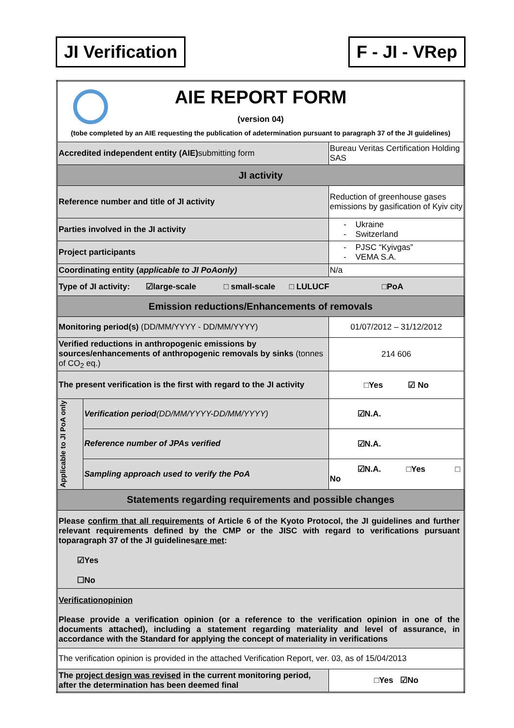JI Verification F - JI - VRep
| AIE REPORT FORM (version 04) (tobe completed by an AIE requesting the publication of adetermination pursuant to paragraph 37 of the JI guidelines) | | |
| Accredited independent entity (AIE) submitting form | | Bureau Veritas Certification Holding SAS |
| JI activity | | |
| Reference number and title of JI activity | | Reduction of greenhouse gases emissions by gasification of Kyiv city |
| Parties involved in the JI activity | | - Ukraine - Switzerland |
| Project participants | | - PJSC “Kyivgas” - VEMA S.A. |
| Coordinating entity ( applicable to JI PoAonly) | | N/a |
| Type of JI activity: ☑large-scale □ small-scale □ LULUCF □PoA | | |
| Emission reductions/Enhancements of removals | | |
| Monitoring period(s) (DD/MM/YYYY - DD/MM/YYYY) | | 01/07/2012 – 31/12/2012 |
| Verified reductions in anthropogenic emissions by sources/enhancements of anthropogenic removals by sinks (tonnes of CO<sub>2</sub> eq.) | | 214 606 |
| The present verification is the first with regard to the JI activity | | □Yes ☑ No |
| Applicable to JI PoA only | Verification period (DD/MM/YYYY-DD/MM/YYYY) | ☑N.A. |
| | Reference number of JPAs verified | ☑N.A. |
| | Sampling approach used to verify the PoA | ☑N.A. □Yes □ No |
| Statements regarding requirements and possible changes | | |
| Please confirm that all requirements of Article 6 of the Kyoto Protocol, the JI guidelines and further relevant requirements defined by the CMP or the JISC with regard to verifications pursuant toparagraph 37 of the JI guidelines are met : ☑Yes ☐No | | |
| Verificationopinion Please provide a verification opinion (or a reference to the verification opinion in one of the documents attached), including a statement regarding materiality and level of assurance, in accordance with the Standard for applying the concept of materiality in verifications | | |
| The verification opinion is provided in the attached Verification Report, ver. 03, as of 15/04/2013 | | |
| The project design was revised in the current monitoring period, after the determination has been deemed final | | □Yes ☑No |